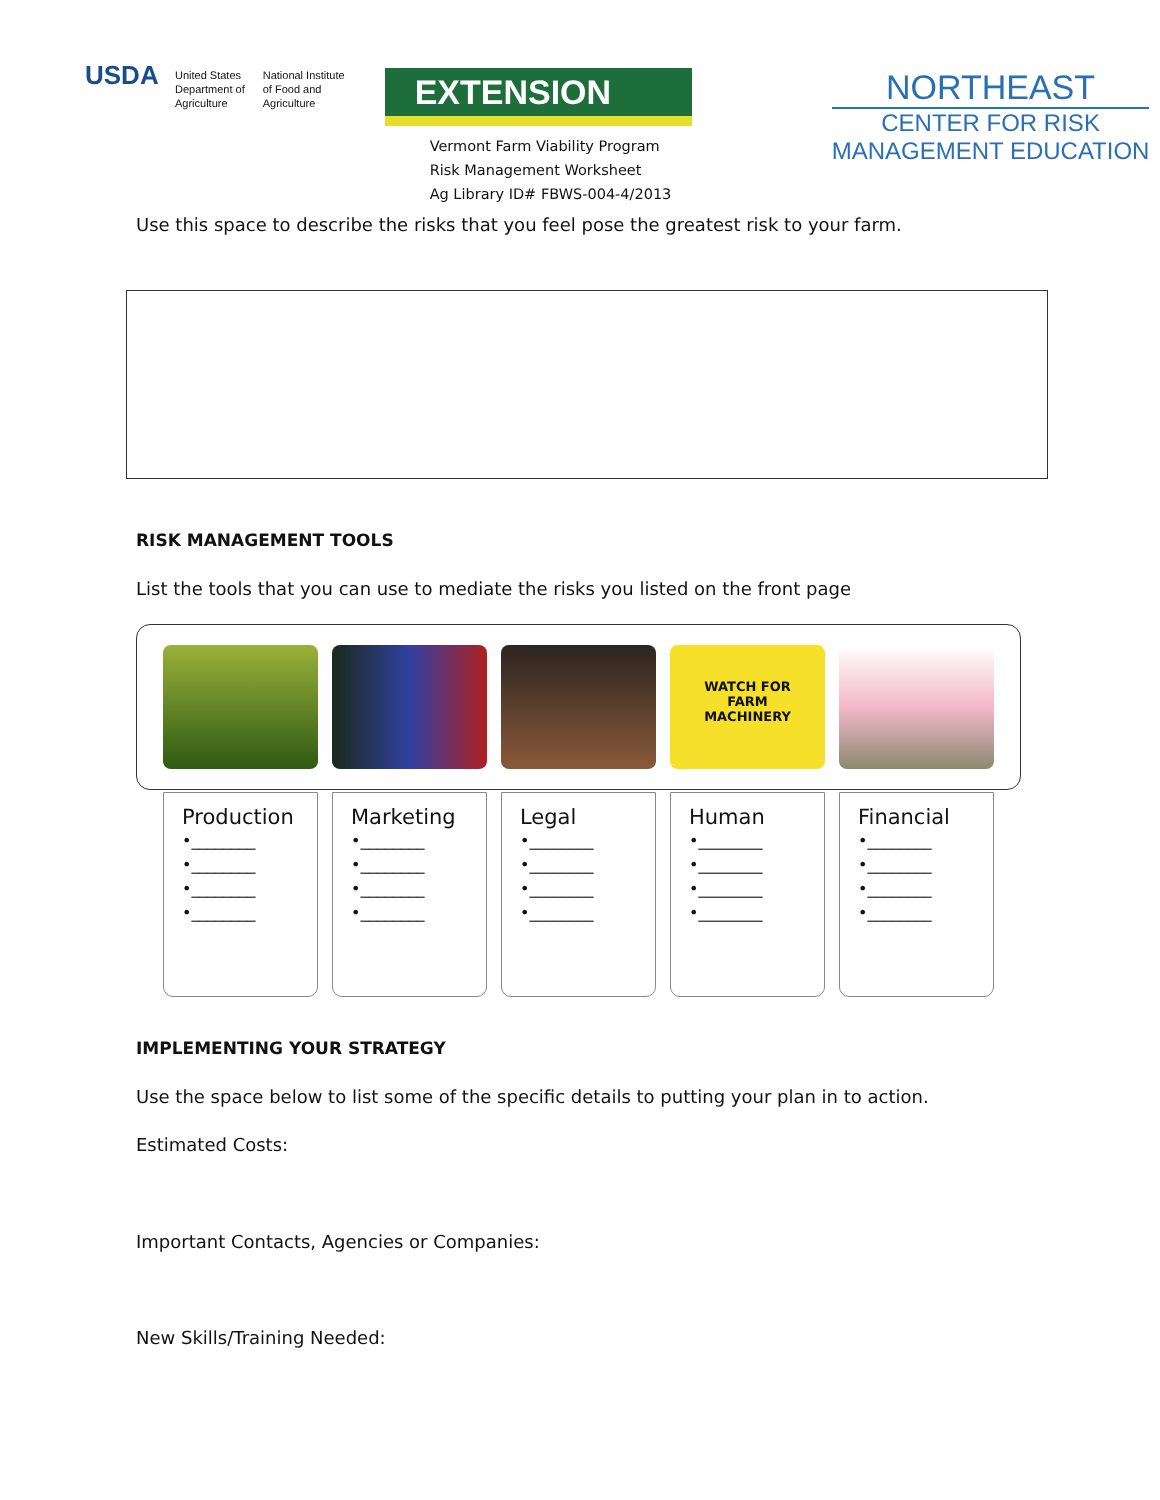USDA
United States
Department of
Agriculture
National Institute
of Food and
Agriculture
EXTENSION
Vermont Farm Viability Program
Risk Management Worksheet
Ag Library ID# FBWS-004-4/2013
NORTHEAST
CENTER FOR RISK
MANAGEMENT EDUCATION
Use this space to describe the risks that you feel pose the greatest risk to your farm.
RISK MANAGEMENT TOOLS
List the tools that you can use to mediate the risks you listed on the front page
WATCH FOR
FARM
MACHINERY
Production
•________
•________
•________
•________
Marketing
•________
•________
•________
•________
Legal
•________
•________
•________
•________
Human
•________
•________
•________
•________
Financial
•________
•________
•________
•________
IMPLEMENTING YOUR STRATEGY
Use the space below to list some of the specific details to putting your plan in to action.
Estimated Costs:
Important Contacts, Agencies or Companies:
New Skills/Training Needed: